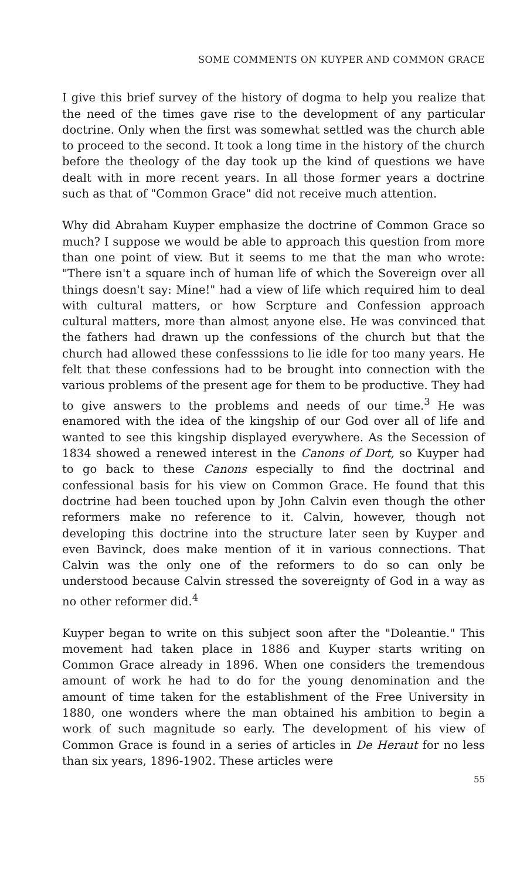SOME COMMENTS ON KUYPER AND COMMON GRACE
I give this brief survey of the history of dogma to help you realize that the need of the times gave rise to the development of any particular doctrine. Only when the first was somewhat settled was the church able to proceed to the second. It took a long time in the history of the church before the theology of the day took up the kind of questions we have dealt with in more recent years. In all those former years a doctrine such as that of "Common Grace" did not receive much attention.
Why did Abraham Kuyper emphasize the doctrine of Common Grace so much? I suppose we would be able to approach this question from more than one point of view. But it seems to me that the man who wrote: "There isn't a square inch of human life of which the Sovereign over all things doesn't say: Mine!" had a view of life which required him to deal with cultural matters, or how Scrpture and Confession approach cultural matters, more than almost anyone else. He was convinced that the fathers had drawn up the confessions of the church but that the church had allowed these confesssions to lie idle for too many years. He felt that these confessions had to be brought into connection with the various problems of the present age for them to be productive. They had to give answers to the problems and needs of our time.<sup>3</sup> He was enamored with the idea of the kingship of our God over all of life and wanted to see this kingship displayed everywhere. As the Secession of 1834 showed a renewed interest in the Canons of Dort, so Kuyper had to go back to these Canons especially to find the doctrinal and confessional basis for his view on Common Grace. He found that this doctrine had been touched upon by John Calvin even though the other reformers make no reference to it. Calvin, however, though not developing this doctrine into the structure later seen by Kuyper and even Bavinck, does make mention of it in various connections. That Calvin was the only one of the reformers to do so can only be understood because Calvin stressed the sovereignty of God in a way as no other reformer did.<sup>4</sup>
Kuyper began to write on this subject soon after the "Doleantie." This movement had taken place in 1886 and Kuyper starts writing on Common Grace already in 1896. When one considers the tremendous amount of work he had to do for the young denomination and the amount of time taken for the establishment of the Free University in 1880, one wonders where the man obtained his ambition to begin a work of such magnitude so early. The development of his view of Common Grace is found in a series of articles in De Heraut for no less than six years, 1896-1902. These articles were
55